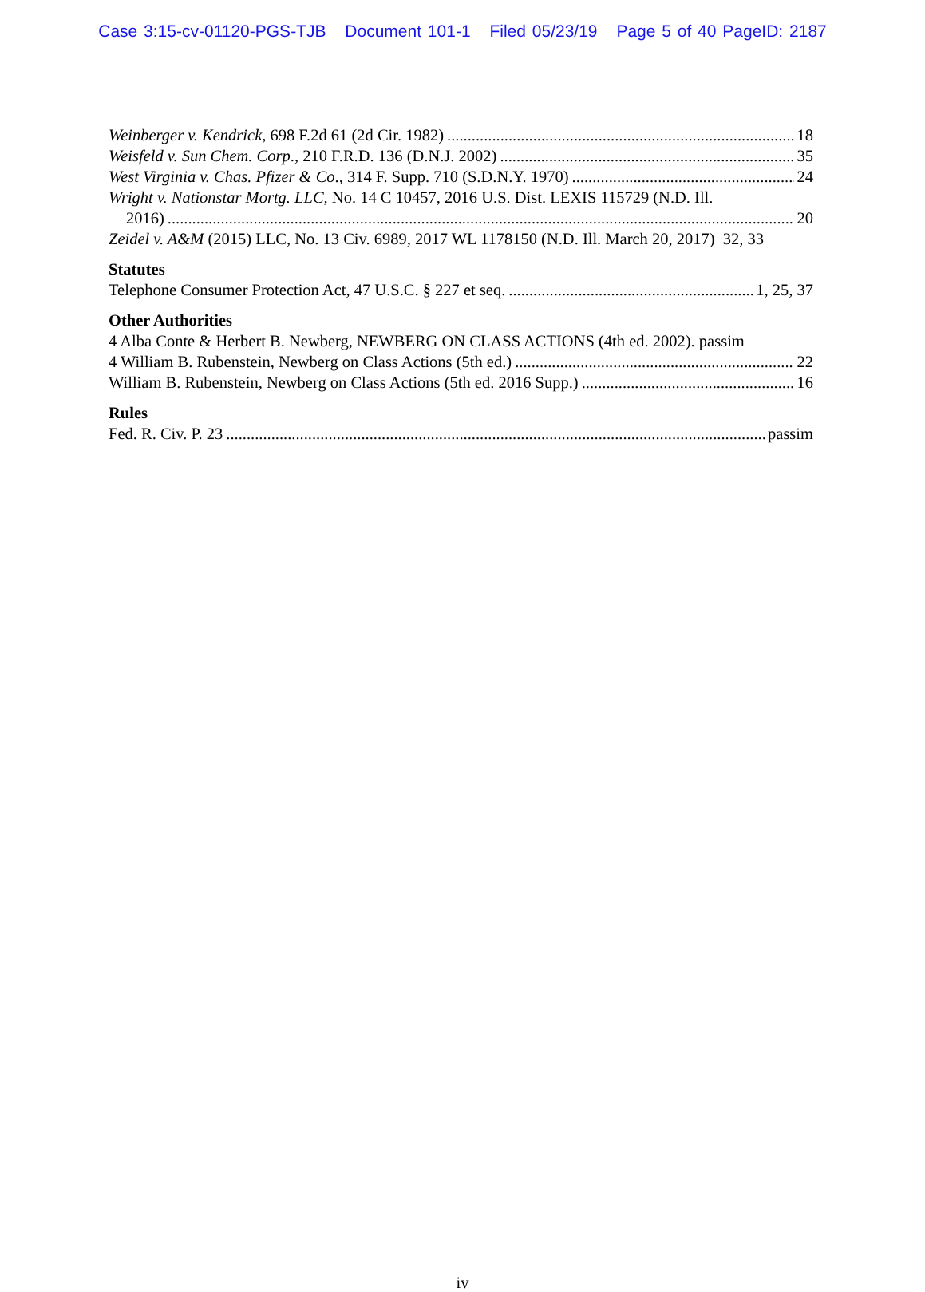Case 3:15-cv-01120-PGS-TJB Document 101-1 Filed 05/23/19 Page 5 of 40 PageID: 2187
Weinberger v. Kendrick, 698 F.2d 61 (2d Cir. 1982) 18
Weisfeld v. Sun Chem. Corp., 210 F.R.D. 136 (D.N.J. 2002) 35
West Virginia v. Chas. Pfizer & Co., 314 F. Supp. 710 (S.D.N.Y. 1970) 24
Wright v. Nationstar Mortg. LLC, No. 14 C 10457, 2016 U.S. Dist. LEXIS 115729 (N.D. Ill.
2016) 20
Zeidel v. A&M (2015) LLC, No. 13 Civ. 6989, 2017 WL 1178150 (N.D. Ill. March 20, 2017) 32, 33
Statutes
Telephone Consumer Protection Act, 47 U.S.C. § 227 et seq. 1, 25, 37
Other Authorities
4 Alba Conte & Herbert B. Newberg, NEWBERG ON CLASS ACTIONS (4th ed. 2002). passim
4 William B. Rubenstein, Newberg on Class Actions (5th ed.) 22
William B. Rubenstein, Newberg on Class Actions (5th ed. 2016 Supp.) 16
Rules
Fed. R. Civ. P. 23 passim
iv